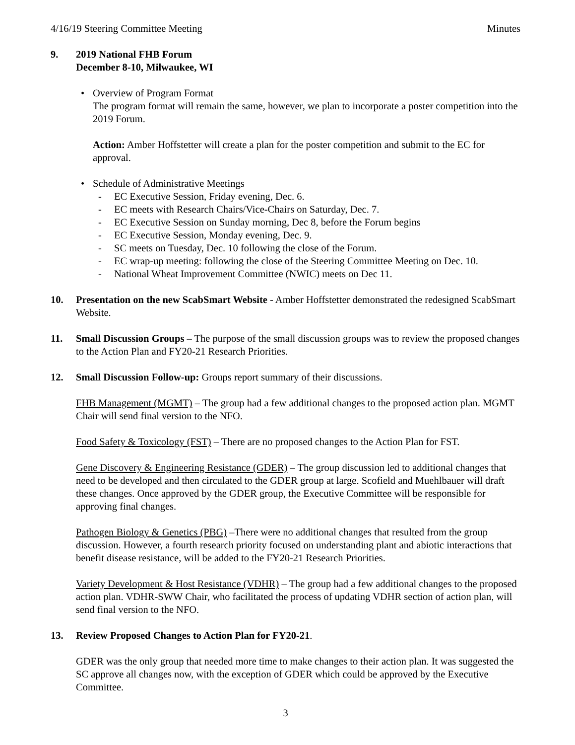4/16/19 Steering Committee Meeting Minutes
9. 2019 National FHB Forum
December 8-10, Milwaukee, WI
• Overview of Program Format
The program format will remain the same, however, we plan to incorporate a poster competition into the 2019 Forum.
Action: Amber Hoffstetter will create a plan for the poster competition and submit to the EC for approval.
• Schedule of Administrative Meetings
- EC Executive Session, Friday evening, Dec. 6.
- EC meets with Research Chairs/Vice-Chairs on Saturday, Dec. 7.
- EC Executive Session on Sunday morning, Dec 8, before the Forum begins
- EC Executive Session, Monday evening, Dec. 9.
- SC meets on Tuesday, Dec. 10 following the close of the Forum.
- EC wrap-up meeting: following the close of the Steering Committee Meeting on Dec. 10.
- National Wheat Improvement Committee (NWIC) meets on Dec 11.
10. Presentation on the new ScabSmart Website - Amber Hoffstetter demonstrated the redesigned ScabSmart Website.
11. Small Discussion Groups – The purpose of the small discussion groups was to review the proposed changes to the Action Plan and FY20-21 Research Priorities.
12. Small Discussion Follow-up: Groups report summary of their discussions.
FHB Management (MGMT) – The group had a few additional changes to the proposed action plan. MGMT Chair will send final version to the NFO.
Food Safety & Toxicology (FST) – There are no proposed changes to the Action Plan for FST.
Gene Discovery & Engineering Resistance (GDER) – The group discussion led to additional changes that need to be developed and then circulated to the GDER group at large. Scofield and Muehlbauer will draft these changes. Once approved by the GDER group, the Executive Committee will be responsible for approving final changes.
Pathogen Biology & Genetics (PBG) –There were no additional changes that resulted from the group discussion. However, a fourth research priority focused on understanding plant and abiotic interactions that benefit disease resistance, will be added to the FY20-21 Research Priorities.
Variety Development & Host Resistance (VDHR) – The group had a few additional changes to the proposed action plan. VDHR-SWW Chair, who facilitated the process of updating VDHR section of action plan, will send final version to the NFO.
13. Review Proposed Changes to Action Plan for FY20-21.
GDER was the only group that needed more time to make changes to their action plan. It was suggested the SC approve all changes now, with the exception of GDER which could be approved by the Executive Committee.
3